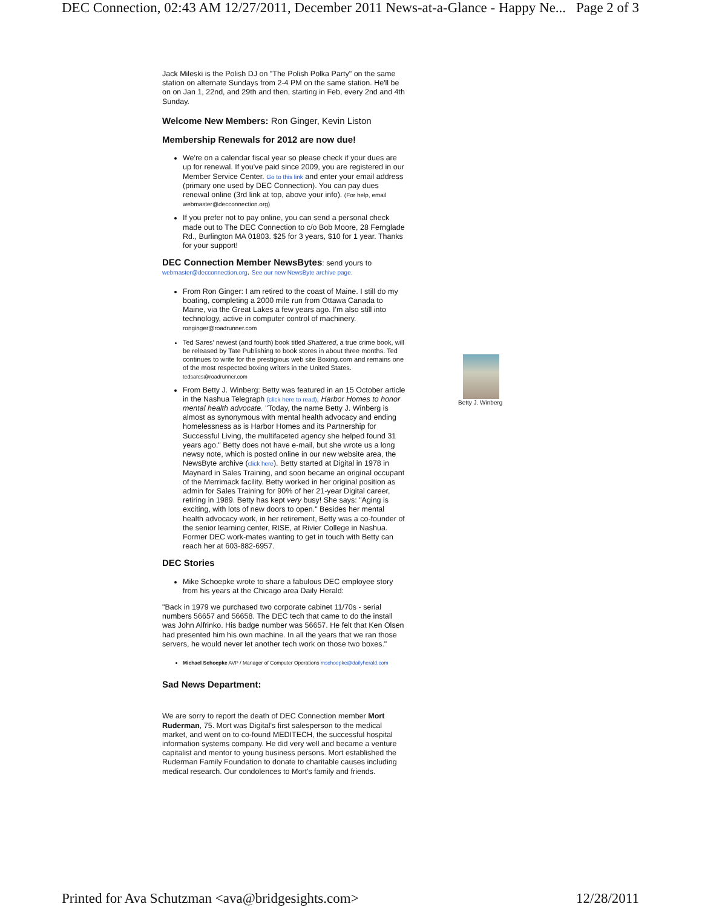DEC Connection, 02:43 AM 12/27/2011, December 2011 News-at-a-Glance - Happy Ne... Page 2 of 3
Jack Mileski is the Polish DJ on "The Polish Polka Party" on the same station on alternate Sundays from 2-4 PM on the same station. He'll be on on Jan 1, 22nd, and 29th and then, starting in Feb, every 2nd and 4th Sunday.
Welcome New Members: Ron Ginger, Kevin Liston
Membership Renewals for 2012 are now due!
We're on a calendar fiscal year so please check if your dues are up for renewal. If you've paid since 2009, you are registered in our Member Service Center. Go to this link and enter your email address (primary one used by DEC Connection). You can pay dues renewal online (3rd link at top, above your info). (For help, email webmaster@decconnection.org)
If you prefer not to pay online, you can send a personal check made out to The DEC Connection to c/o Bob Moore, 28 Fernglade Rd., Burlington MA 01803. $25 for 3 years, $10 for 1 year. Thanks for your support!
DEC Connection Member NewsBytes: send yours to webmaster@decconnection.org. See our new NewsByte archive page.
From Ron Ginger: I am retired to the coast of Maine. I still do my boating, completing a 2000 mile run from Ottawa Canada to Maine, via the Great Lakes a few years ago. I'm also still into technology, active in computer control of machinery. ronginger@roadrunner.com
Ted Sares' newest (and fourth) book titled Shattered, a true crime book, will be released by Tate Publishing to book stores in about three months. Ted continues to write for the prestigious web site Boxing.com and remains one of the most respected boxing writers in the United States. tedsares@roadrunner.com
From Betty J. Winberg: Betty was featured in an 15 October article in the Nashua Telegraph (click here to read), Harbor Homes to honor mental health advocate. "Today, the name Betty J. Winberg is almost as synonymous with mental health advocacy and ending homelessness as is Harbor Homes and its Partnership for Successful Living, the multifaceted agency she helped found 31 years ago." Betty does not have e-mail, but she wrote us a long newsy note, which is posted online in our new website area, the NewsByte archive (click here). Betty started at Digital in 1978 in Maynard in Sales Training, and soon became an original occupant of the Merrimack facility. Betty worked in her original position as admin for Sales Training for 90% of her 21-year Digital career, retiring in 1989. Betty has kept very busy! She says: "Aging is exciting, with lots of new doors to open." Besides her mental health advocacy work, in her retirement, Betty was a co-founder of the senior learning center, RISE, at Rivier College in Nashua. Former DEC work-mates wanting to get in touch with Betty can reach her at 603-882-6957.
DEC Stories
Mike Schoepke wrote to share a fabulous DEC employee story from his years at the Chicago area Daily Herald:
"Back in 1979 we purchased two corporate cabinet 11/70s - serial numbers 56657 and 56658. The DEC tech that came to do the install was John Alfrinko. His badge number was 56657. He felt that Ken Olsen had presented him his own machine. In all the years that we ran those servers, he would never let another tech work on those two boxes."
Michael Schoepke AVP / Manager of Computer Operations mschoepke@dailyherald.com
Sad News Department:
We are sorry to report the death of DEC Connection member Mort Ruderman, 75. Mort was Digital's first salesperson to the medical market, and went on to co-found MEDITECH, the successful hospital information systems company. He did very well and became a venture capitalist and mentor to young business persons. Mort established the Ruderman Family Foundation to donate to charitable causes including medical research. Our condolences to Mort's family and friends.
Betty J. Winberg
Printed for Ava Schutzman <ava@bridgesights.com> 12/28/2011